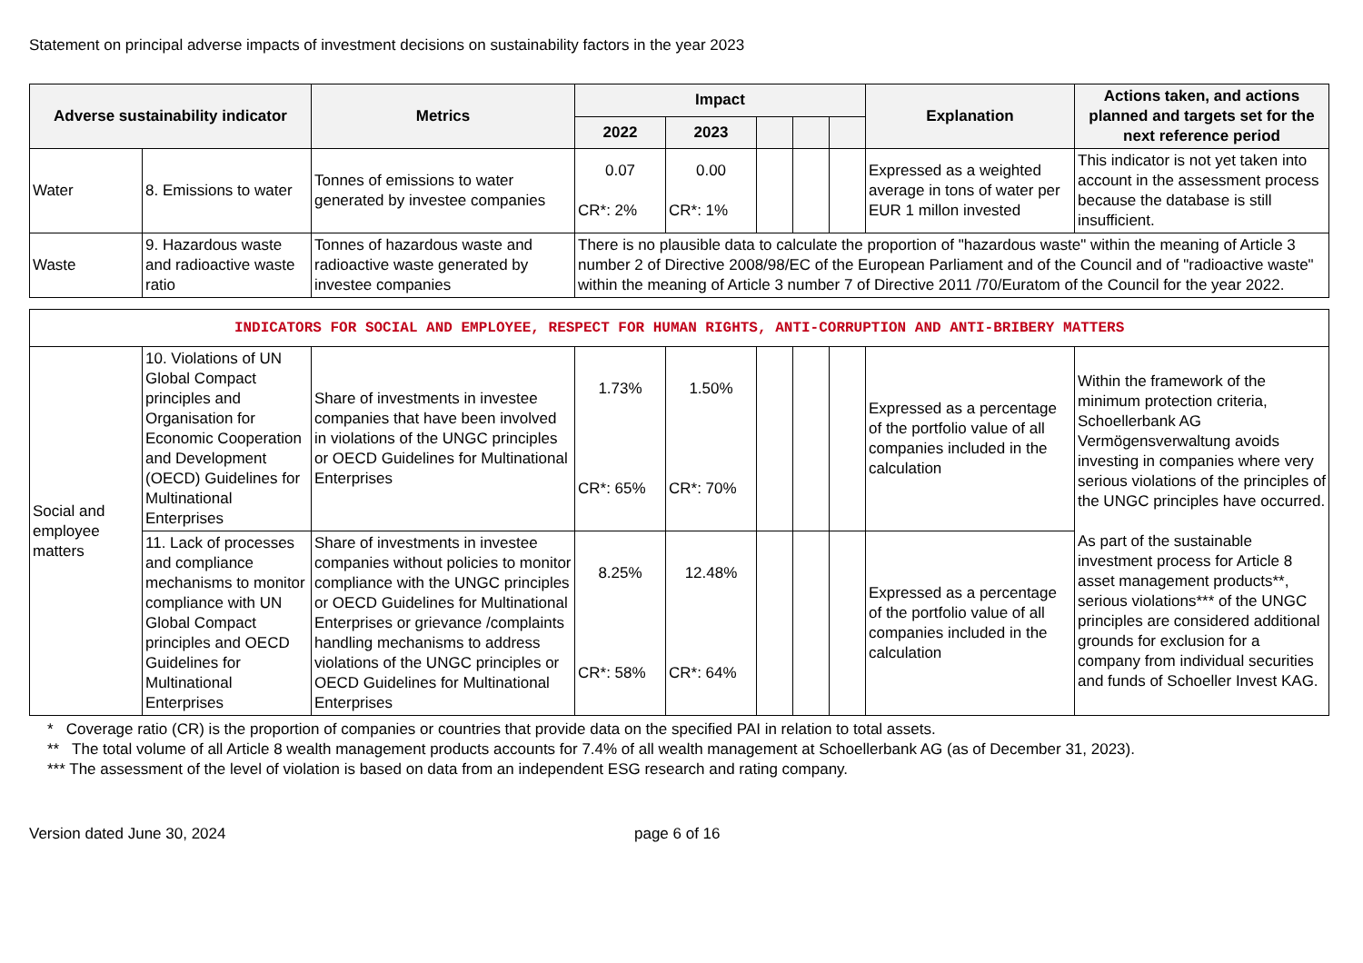Statement on principal adverse impacts of investment decisions on sustainability factors in the year 2023
| Adverse sustainability indicator | | Metrics | Impact | | | | | Explanation | Actions taken, and actions planned and targets set for the next reference period |
| --- | --- | --- | --- | --- | --- | --- | --- | --- | --- |
| | | | 2022 | 2023 | | | | | |
| Water | 8. Emissions to water | Tonnes of emissions to water generated by investee companies | 0.07 CR*: 2% | 0.00 CR*: 1% | | | | Expressed as a weighted average in tons of water per EUR 1 millon invested | This indicator is not yet taken into account in the assessment process because the database is still insufficient. |
| Waste | 9. Hazardous waste and radioactive waste ratio | Tonnes of hazardous waste and radioactive waste generated by investee companies | There is no plausible data to calculate the proportion of "hazardous waste" within the meaning of Article 3 number 2 of Directive 2008/98/EC of the European Parliament and of the Council and of "radioactive waste" within the meaning of Article 3 number 7 of Directive 2011 /70/Euratom of the Council for the year 2022. | | | | | | |
| INDICATORS FOR SOCIAL AND EMPLOYEE, RESPECT FOR HUMAN RIGHTS, ANTI-CORRUPTION AND ANTI-BRIBERY MATTERS | | | | | | | | | |
| Social and employee matters | 10. Violations of UN Global Compact principles and Organisation for Economic Cooperation and Development (OECD) Guidelines for Multinational Enterprises | Share of investments in investee companies that have been involved in violations of the UNGC principles or OECD Guidelines for Multinational Enterprises | 1.73% CR*: 65% | 1.50% CR*: 70% | | | | Expressed as a percentage of the portfolio value of all companies included in the calculation | Within the framework of the minimum protection criteria, Schoellerbank AG Vermögensverwaltung avoids investing in companies where very serious violations of the principles of the UNGC principles have occurred. As part of the sustainable investment process for Article 8 asset management products**, serious violations*** of the UNGC principles are considered additional grounds for exclusion for a company from individual securities and funds of Schoeller Invest KAG. |
| | 11. Lack of processes and compliance mechanisms to monitor compliance with UN Global Compact principles and OECD Guidelines for Multinational Enterprises | Share of investments in investee companies without policies to monitor compliance with the UNGC principles or OECD Guidelines for Multinational Enterprises or grievance /complaints handling mechanisms to address violations of the UNGC principles or OECD Guidelines for Multinational Enterprises | 8.25% CR*: 58% | 12.48% CR*: 64% | | | | Expressed as a percentage of the portfolio value of all companies included in the calculation | |
* Coverage ratio (CR) is the proportion of companies or countries that provide data on the specified PAI in relation to total assets.
** The total volume of all Article 8 wealth management products accounts for 7.4% of all wealth management at Schoellerbank AG (as of December 31, 2023).
*** The assessment of the level of violation is based on data from an independent ESG research and rating company.
Version dated June 30, 2024 page 6 of 16